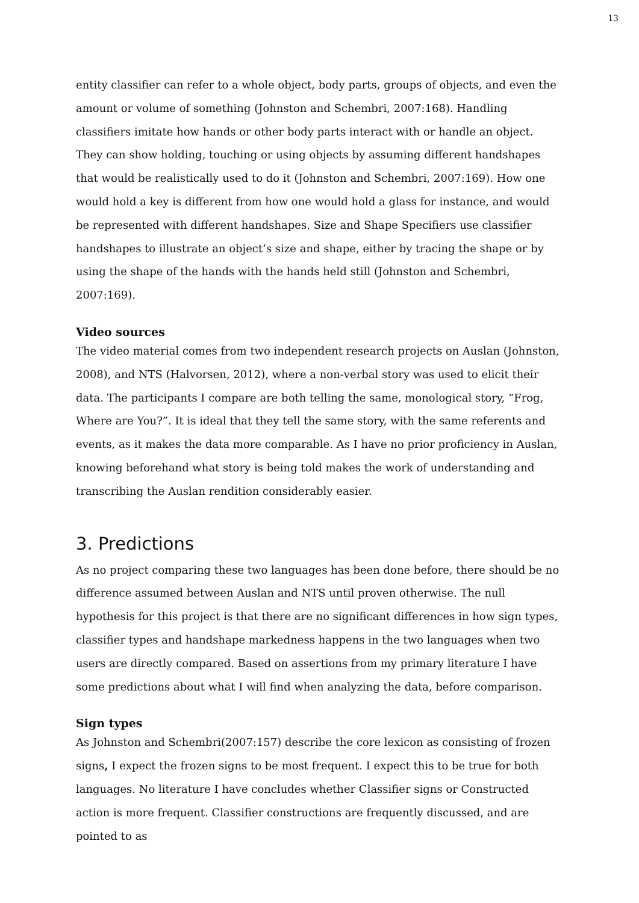13
entity classifier can refer to a whole object, body parts, groups of objects, and even the amount or volume of something (Johnston and Schembri, 2007:168). Handling classifiers imitate how hands or other body parts interact with or handle an object. They can show holding, touching or using objects by assuming different handshapes that would be realistically used to do it (Johnston and Schembri, 2007:169). How one would hold a key is different from how one would hold a glass for instance, and would be represented with different handshapes. Size and Shape Specifiers use classifier handshapes to illustrate an object’s size and shape, either by tracing the shape or by using the shape of the hands with the hands held still (Johnston and Schembri, 2007:169).
Video sources
The video material comes from two independent research projects on Auslan (Johnston, 2008), and NTS (Halvorsen, 2012), where a non-verbal story was used to elicit their data. The participants I compare are both telling the same, monological story, “Frog, Where are You?”. It is ideal that they tell the same story, with the same referents and events, as it makes the data more comparable. As I have no prior proficiency in Auslan, knowing beforehand what story is being told makes the work of understanding and transcribing the Auslan rendition considerably easier.
3. Predictions
As no project comparing these two languages has been done before, there should be no difference assumed between Auslan and NTS until proven otherwise. The null hypothesis for this project is that there are no significant differences in how sign types, classifier types and handshape markedness happens in the two languages when two users are directly compared. Based on assertions from my primary literature I have some predictions about what I will find when analyzing the data, before comparison.
Sign types
As Johnston and Schembri(2007:157) describe the core lexicon as consisting of frozen signs, I expect the frozen signs to be most frequent. I expect this to be true for both languages. No literature I have concludes whether Classifier signs or Constructed action is more frequent. Classifier constructions are frequently discussed, and are pointed to as